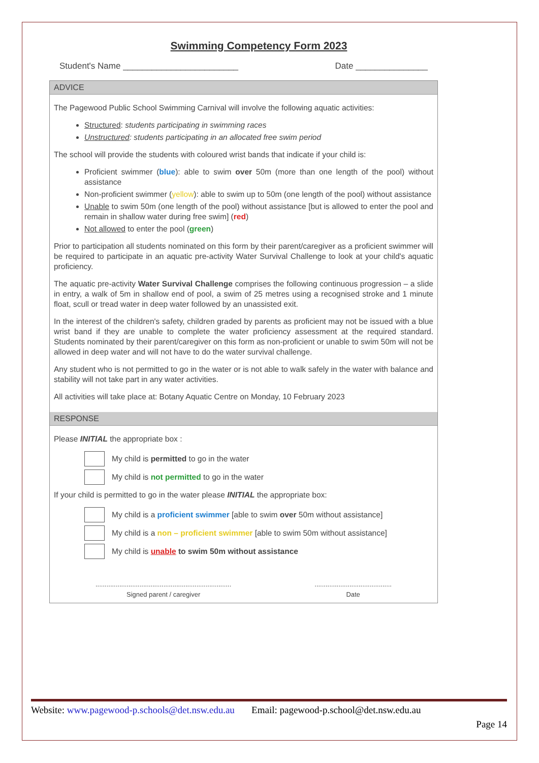Swimming Competency Form 2023
Student's Name ________________________ Date _______________
ADVICE
The Pagewood Public School Swimming Carnival will involve the following aquatic activities:
Structured: students participating in swimming races
Unstructured: students participating in an allocated free swim period
The school will provide the students with coloured wrist bands that indicate if your child is:
Proficient swimmer (blue): able to swim over 50m (more than one length of the pool) without assistance
Non-proficient swimmer (yellow): able to swim up to 50m (one length of the pool) without assistance
Unable to swim 50m (one length of the pool) without assistance [but is allowed to enter the pool and remain in shallow water during free swim] (red)
Not allowed to enter the pool (green)
Prior to participation all students nominated on this form by their parent/caregiver as a proficient swimmer will be required to participate in an aquatic pre-activity Water Survival Challenge to look at your child's aquatic proficiency.
The aquatic pre-activity Water Survival Challenge comprises the following continuous progression – a slide in entry, a walk of 5m in shallow end of pool, a swim of 25 metres using a recognised stroke and 1 minute float, scull or tread water in deep water followed by an unassisted exit.
In the interest of the children's safety, children graded by parents as proficient may not be issued with a blue wrist band if they are unable to complete the water proficiency assessment at the required standard. Students nominated by their parent/caregiver on this form as non-proficient or unable to swim 50m will not be allowed in deep water and will not have to do the water survival challenge.
Any student who is not permitted to go in the water or is not able to walk safely in the water with balance and stability will not take part in any water activities.
All activities will take place at: Botany Aquatic Centre on Monday, 10 February 2023
RESPONSE
Please INITIAL the appropriate box :
My child is permitted to go in the water
My child is not permitted to go in the water
If your child is permitted to go in the water please INITIAL the appropriate box:
My child is a proficient swimmer [able to swim over 50m without assistance]
My child is a non – proficient swimmer [able to swim 50m without assistance]
My child is unable to swim 50m without assistance
..........................................................................
Signed parent / caregiver
..........................................
Date
Website: www.pagewood-p.schools@det.nsw.edu.au Email: pagewood-p.school@det.nsw.edu.au
Page 14